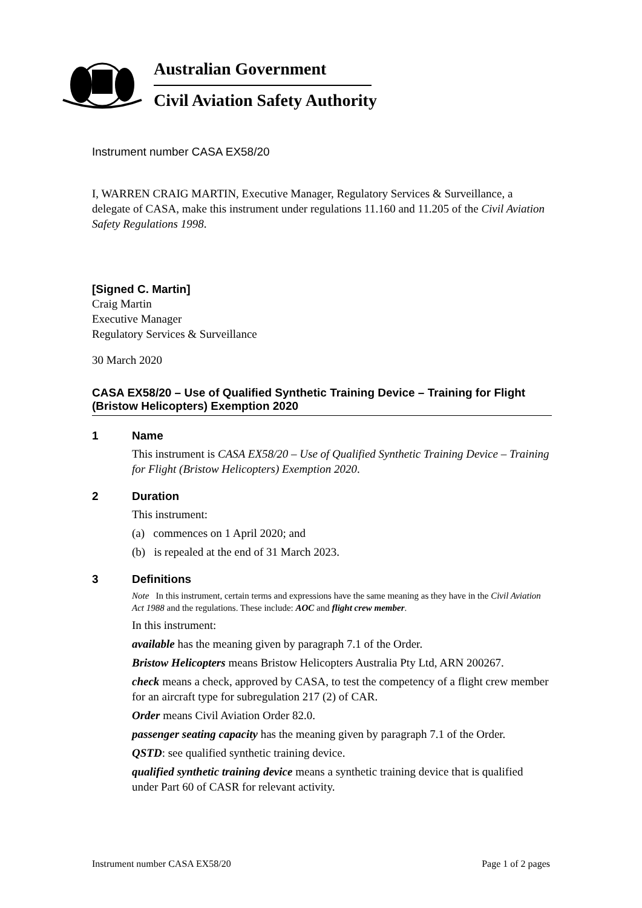Australian Government
Civil Aviation Safety Authority
Instrument number CASA EX58/20
I, WARREN CRAIG MARTIN, Executive Manager, Regulatory Services & Surveillance, a delegate of CASA, make this instrument under regulations 11.160 and 11.205 of the Civil Aviation Safety Regulations 1998.
[Signed C. Martin]
Craig Martin
Executive Manager
Regulatory Services & Surveillance
30 March 2020
CASA EX58/20 – Use of Qualified Synthetic Training Device – Training for Flight (Bristow Helicopters) Exemption 2020
1 Name
This instrument is CASA EX58/20 – Use of Qualified Synthetic Training Device – Training for Flight (Bristow Helicopters) Exemption 2020.
2 Duration
This instrument:
(a) commences on 1 April 2020; and
(b) is repealed at the end of 31 March 2023.
3 Definitions
Note In this instrument, certain terms and expressions have the same meaning as they have in the Civil Aviation Act 1988 and the regulations. These include: AOC and flight crew member.
In this instrument:
available has the meaning given by paragraph 7.1 of the Order.
Bristow Helicopters means Bristow Helicopters Australia Pty Ltd, ARN 200267.
check means a check, approved by CASA, to test the competency of a flight crew member for an aircraft type for subregulation 217 (2) of CAR.
Order means Civil Aviation Order 82.0.
passenger seating capacity has the meaning given by paragraph 7.1 of the Order.
QSTD: see qualified synthetic training device.
qualified synthetic training device means a synthetic training device that is qualified under Part 60 of CASR for relevant activity.
Instrument number CASA EX58/20 Page 1 of 2 pages